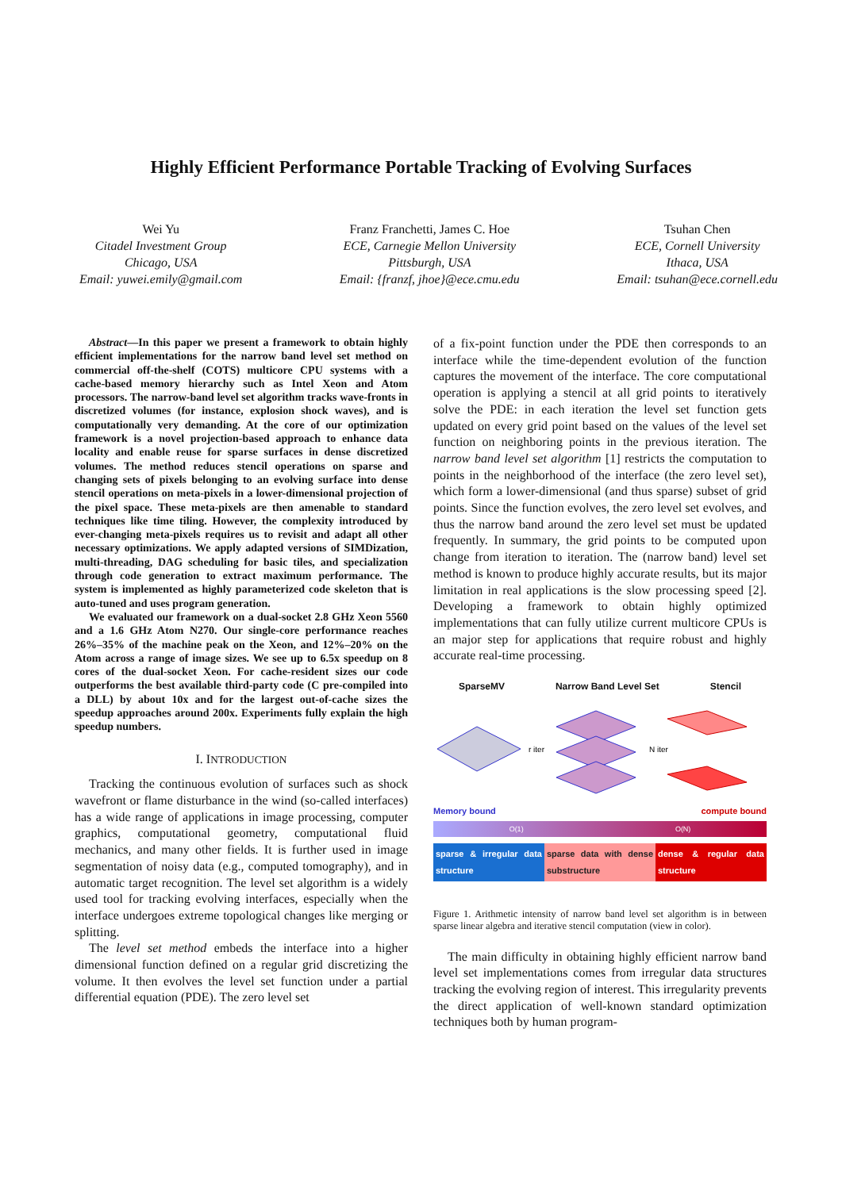Highly Efficient Performance Portable Tracking of Evolving Surfaces
Wei Yu
Citadel Investment Group
Chicago, USA
Email: yuwei.emily@gmail.com
Franz Franchetti, James C. Hoe
ECE, Carnegie Mellon University
Pittsburgh, USA
Email: {franzf, jhoe}@ece.cmu.edu
Tsuhan Chen
ECE, Cornell University
Ithaca, USA
Email: tsuhan@ece.cornell.edu
Abstract—In this paper we present a framework to obtain highly efficient implementations for the narrow band level set method on commercial off-the-shelf (COTS) multicore CPU systems with a cache-based memory hierarchy such as Intel Xeon and Atom processors. The narrow-band level set algorithm tracks wave-fronts in discretized volumes (for instance, explosion shock waves), and is computationally very demanding. At the core of our optimization framework is a novel projection-based approach to enhance data locality and enable reuse for sparse surfaces in dense discretized volumes. The method reduces stencil operations on sparse and changing sets of pixels belonging to an evolving surface into dense stencil operations on meta-pixels in a lower-dimensional projection of the pixel space. These meta-pixels are then amenable to standard techniques like time tiling. However, the complexity introduced by ever-changing meta-pixels requires us to revisit and adapt all other necessary optimizations. We apply adapted versions of SIMDization, multi-threading, DAG scheduling for basic tiles, and specialization through code generation to extract maximum performance. The system is implemented as highly parameterized code skeleton that is auto-tuned and uses program generation.
We evaluated our framework on a dual-socket 2.8 GHz Xeon 5560 and a 1.6 GHz Atom N270. Our single-core performance reaches 26%–35% of the machine peak on the Xeon, and 12%–20% on the Atom across a range of image sizes. We see up to 6.5x speedup on 8 cores of the dual-socket Xeon. For cache-resident sizes our code outperforms the best available third-party code (C pre-compiled into a DLL) by about 10x and for the largest out-of-cache sizes the speedup approaches around 200x. Experiments fully explain the high speedup numbers.
I. INTRODUCTION
Tracking the continuous evolution of surfaces such as shock wavefront or flame disturbance in the wind (so-called interfaces) has a wide range of applications in image processing, computer graphics, computational geometry, computational fluid mechanics, and many other fields. It is further used in image segmentation of noisy data (e.g., computed tomography), and in automatic target recognition. The level set algorithm is a widely used tool for tracking evolving interfaces, especially when the interface undergoes extreme topological changes like merging or splitting.
The level set method embeds the interface into a higher dimensional function defined on a regular grid discretizing the volume. It then evolves the level set function under a partial differential equation (PDE). The zero level set
of a fix-point function under the PDE then corresponds to an interface while the time-dependent evolution of the function captures the movement of the interface. The core computational operation is applying a stencil at all grid points to iteratively solve the PDE: in each iteration the level set function gets updated on every grid point based on the values of the level set function on neighboring points in the previous iteration. The narrow band level set algorithm [1] restricts the computation to points in the neighborhood of the interface (the zero level set), which form a lower-dimensional (and thus sparse) subset of grid points. Since the function evolves, the zero level set evolves, and thus the narrow band around the zero level set must be updated frequently. In summary, the grid points to be computed upon change from iteration to iteration. The (narrow band) level set method is known to produce highly accurate results, but its major limitation in real applications is the slow processing speed [2]. Developing a framework to obtain highly optimized implementations that can fully utilize current multicore CPUs is an major step for applications that require robust and highly accurate real-time processing.
SparseMV Narrow Band Level Set Stencil
r iter
N iter
Memory bound compute bound
O(1) O(N)
sparse & irregular data structure
sparse data with dense substructure
dense & regular data structure
Figure 1. Arithmetic intensity of narrow band level set algorithm is in between sparse linear algebra and iterative stencil computation (view in color).
The main difficulty in obtaining highly efficient narrow band level set implementations comes from irregular data structures tracking the evolving region of interest. This irregularity prevents the direct application of well-known standard optimization techniques both by human program-